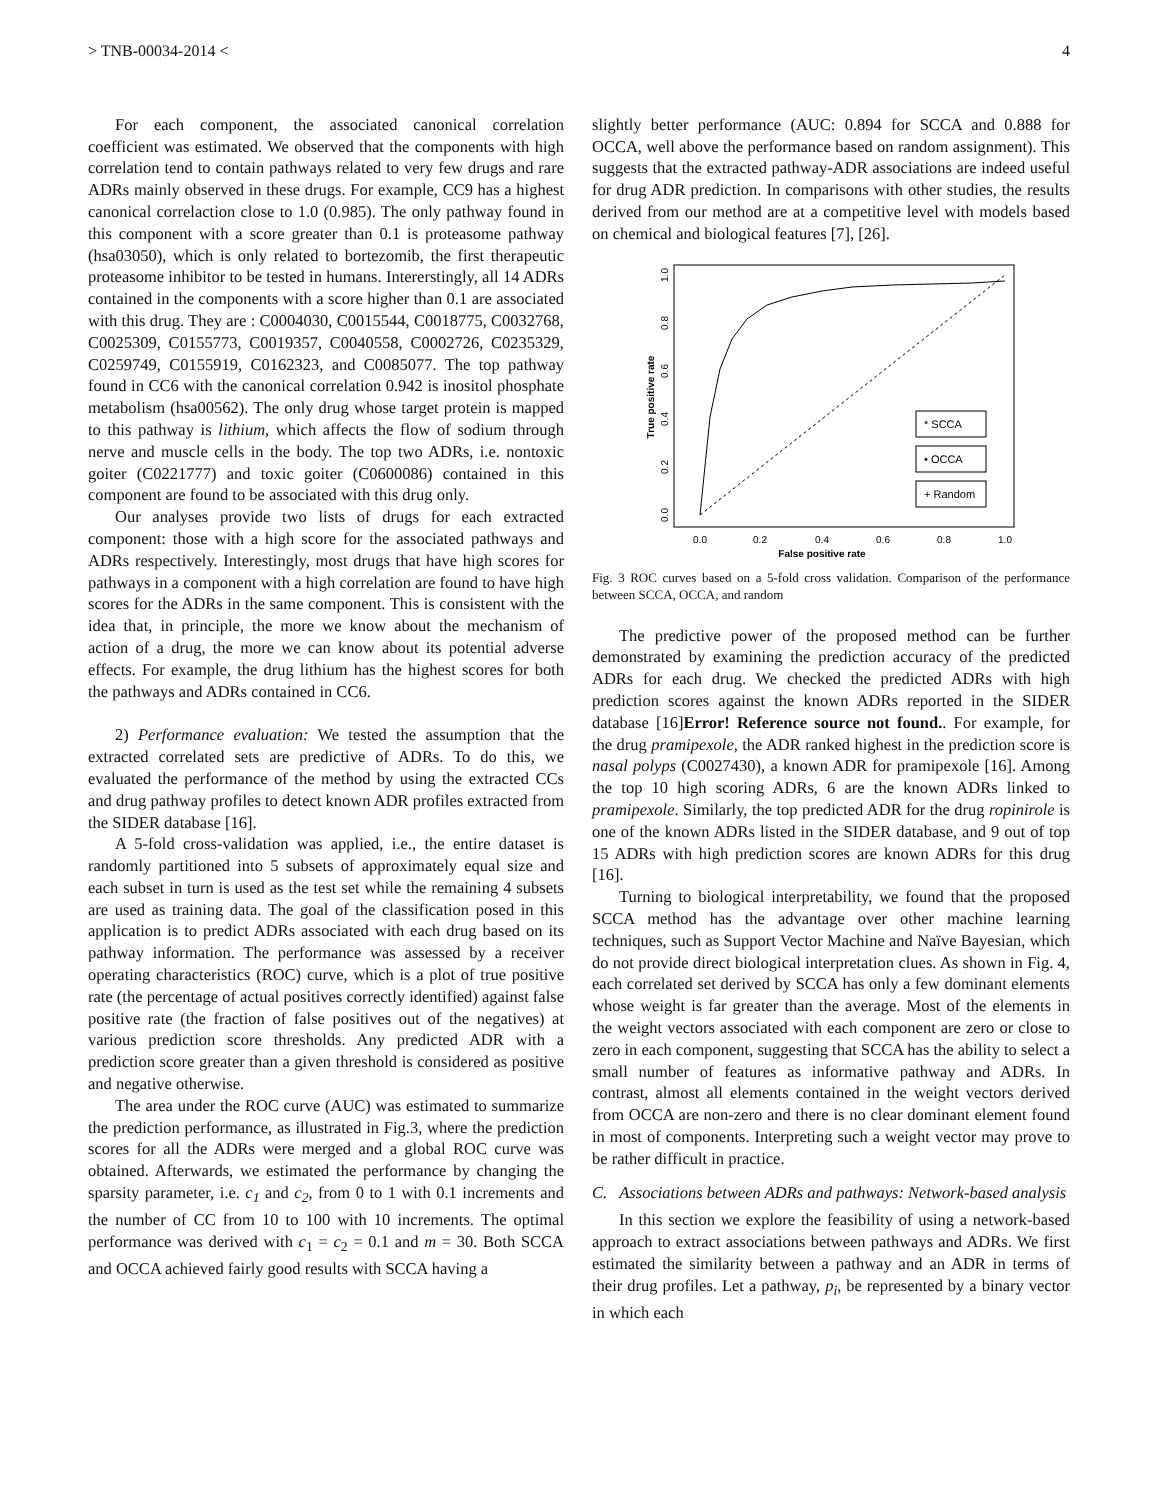> TNB-00034-2014 < 4
For each component, the associated canonical correlation coefficient was estimated. We observed that the components with high correlation tend to contain pathways related to very few drugs and rare ADRs mainly observed in these drugs. For example, CC9 has a highest canonical correlaction close to 1.0 (0.985). The only pathway found in this component with a score greater than 0.1 is proteasome pathway (hsa03050), which is only related to bortezomib, the first therapeutic proteasome inhibitor to be tested in humans. Intererstingly, all 14 ADRs contained in the components with a score higher than 0.1 are associated with this drug. They are : C0004030, C0015544, C0018775, C0032768, C0025309, C0155773, C0019357, C0040558, C0002726, C0235329, C0259749, C0155919, C0162323, and C0085077. The top pathway found in CC6 with the canonical correlation 0.942 is inositol phosphate metabolism (hsa00562). The only drug whose target protein is mapped to this pathway is lithium, which affects the flow of sodium through nerve and muscle cells in the body. The top two ADRs, i.e. nontoxic goiter (C0221777) and toxic goiter (C0600086) contained in this component are found to be associated with this drug only.
Our analyses provide two lists of drugs for each extracted component: those with a high score for the associated pathways and ADRs respectively. Interestingly, most drugs that have high scores for pathways in a component with a high correlation are found to have high scores for the ADRs in the same component. This is consistent with the idea that, in principle, the more we know about the mechanism of action of a drug, the more we can know about its potential adverse effects. For example, the drug lithium has the highest scores for both the pathways and ADRs contained in CC6.
2) Performance evaluation: We tested the assumption that the extracted correlated sets are predictive of ADRs. To do this, we evaluated the performance of the method by using the extracted CCs and drug pathway profiles to detect known ADR profiles extracted from the SIDER database [16].
A 5-fold cross-validation was applied, i.e., the entire dataset is randomly partitioned into 5 subsets of approximately equal size and each subset in turn is used as the test set while the remaining 4 subsets are used as training data. The goal of the classification posed in this application is to predict ADRs associated with each drug based on its pathway information. The performance was assessed by a receiver operating characteristics (ROC) curve, which is a plot of true positive rate (the percentage of actual positives correctly identified) against false positive rate (the fraction of false positives out of the negatives) at various prediction score thresholds. Any predicted ADR with a prediction score greater than a given threshold is considered as positive and negative otherwise.
The area under the ROC curve (AUC) was estimated to summarize the prediction performance, as illustrated in Fig.3, where the prediction scores for all the ADRs were merged and a global ROC curve was obtained. Afterwards, we estimated the performance by changing the sparsity parameter, i.e. c<sub>1</sub> and c<sub>2</sub>, from 0 to 1 with 0.1 increments and the number of CC from 10 to 100 with 10 increments. The optimal performance was derived with c<sub>1</sub> = c<sub>2</sub> = 0.1 and m = 30. Both SCCA and OCCA achieved fairly good results with SCCA having a
slightly better performance (AUC: 0.894 for SCCA and 0.888 for OCCA, well above the performance based on random assignment). This suggests that the extracted pathway-ADR associations are indeed useful for drug ADR prediction. In comparisons with other studies, the results derived from our method are at a competitive level with models based on chemical and biological features [7], [26].
0.0
0.2
0.4
0.6
0.8
1.0
False positive rate
0.0
0.2
0.4
0.6
0.8
1.0
True positive rate
* SCCA
• OCCA
+ Random
Fig. 3 ROC curves based on a 5-fold cross validation. Comparison of the performance between SCCA, OCCA, and random
The predictive power of the proposed method can be further demonstrated by examining the prediction accuracy of the predicted ADRs for each drug. We checked the predicted ADRs with high prediction scores against the known ADRs reported in the SIDER database [16]Error! Reference source not found.. For example, for the drug pramipexole, the ADR ranked highest in the prediction score is nasal polyps (C0027430), a known ADR for pramipexole [16]. Among the top 10 high scoring ADRs, 6 are the known ADRs linked to pramipexole. Similarly, the top predicted ADR for the drug ropinirole is one of the known ADRs listed in the SIDER database, and 9 out of top 15 ADRs with high prediction scores are known ADRs for this drug [16].
Turning to biological interpretability, we found that the proposed SCCA method has the advantage over other machine learning techniques, such as Support Vector Machine and Naïve Bayesian, which do not provide direct biological interpretation clues. As shown in Fig. 4, each correlated set derived by SCCA has only a few dominant elements whose weight is far greater than the average. Most of the elements in the weight vectors associated with each component are zero or close to zero in each component, suggesting that SCCA has the ability to select a small number of features as informative pathway and ADRs. In contrast, almost all elements contained in the weight vectors derived from OCCA are non-zero and there is no clear dominant element found in most of components. Interpreting such a weight vector may prove to be rather difficult in practice.
C. Associations between ADRs and pathways: Network-based analysis
In this section we explore the feasibility of using a network-based approach to extract associations between pathways and ADRs. We first estimated the similarity between a pathway and an ADR in terms of their drug profiles. Let a pathway, p<sub>i</sub>, be represented by a binary vector in which each